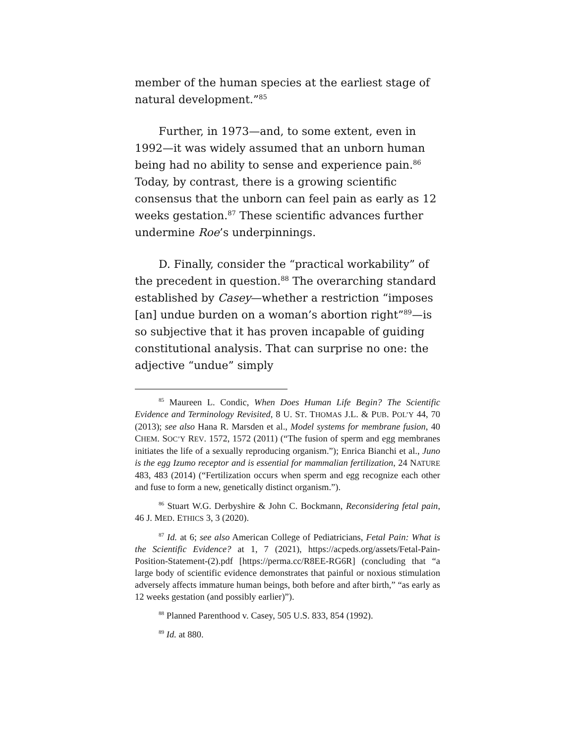member of the human species at the earliest stage of natural development.”<sup>85</sup>
Further, in 1973—and, to some extent, even in 1992—it was widely assumed that an unborn human being had no ability to sense and experience pain.<sup>86</sup> Today, by contrast, there is a growing scientific consensus that the unborn can feel pain as early as 12 weeks gestation.<sup>87</sup> These scientific advances further undermine Roe’s underpinnings.
D. Finally, consider the “practical workability” of the precedent in question.<sup>88</sup> The overarching standard established by Casey—whether a restriction “imposes [an] undue burden on a woman’s abortion right”<sup>89</sup>—is so subjective that it has proven incapable of guiding constitutional analysis. That can surprise no one: the adjective “undue” simply
<sup>85</sup> Maureen L. Condic, When Does Human Life Begin? The Scientific Evidence and Terminology Revisited, 8 U. ST. THOMAS J.L. & PUB. POL’Y 44, 70 (2013); see also Hana R. Marsden et al., Model systems for membrane fusion, 40 CHEM. SOC’Y REV. 1572, 1572 (2011) (“The fusion of sperm and egg membranes initiates the life of a sexually reproducing organism.”); Enrica Bianchi et al., Juno is the egg Izumo receptor and is essential for mammalian fertilization, 24 NATURE 483, 483 (2014) (“Fertilization occurs when sperm and egg recognize each other and fuse to form a new, genetically distinct organism.”).
<sup>86</sup> Stuart W.G. Derbyshire & John C. Bockmann, Reconsidering fetal pain, 46 J. MED. ETHICS 3, 3 (2020).
<sup>87</sup> Id. at 6; see also American College of Pediatricians, Fetal Pain: What is the Scientific Evidence? at 1, 7 (2021), https://acpeds.org/assets/Fetal-Pain-Position-Statement-(2).pdf [https://perma.cc/R8EE-RG6R] (concluding that “a large body of scientific evidence demonstrates that painful or noxious stimulation adversely affects immature human beings, both before and after birth,” “as early as 12 weeks gestation (and possibly earlier)”).
<sup>88</sup> Planned Parenthood v. Casey, 505 U.S. 833, 854 (1992).
<sup>89</sup> Id. at 880.